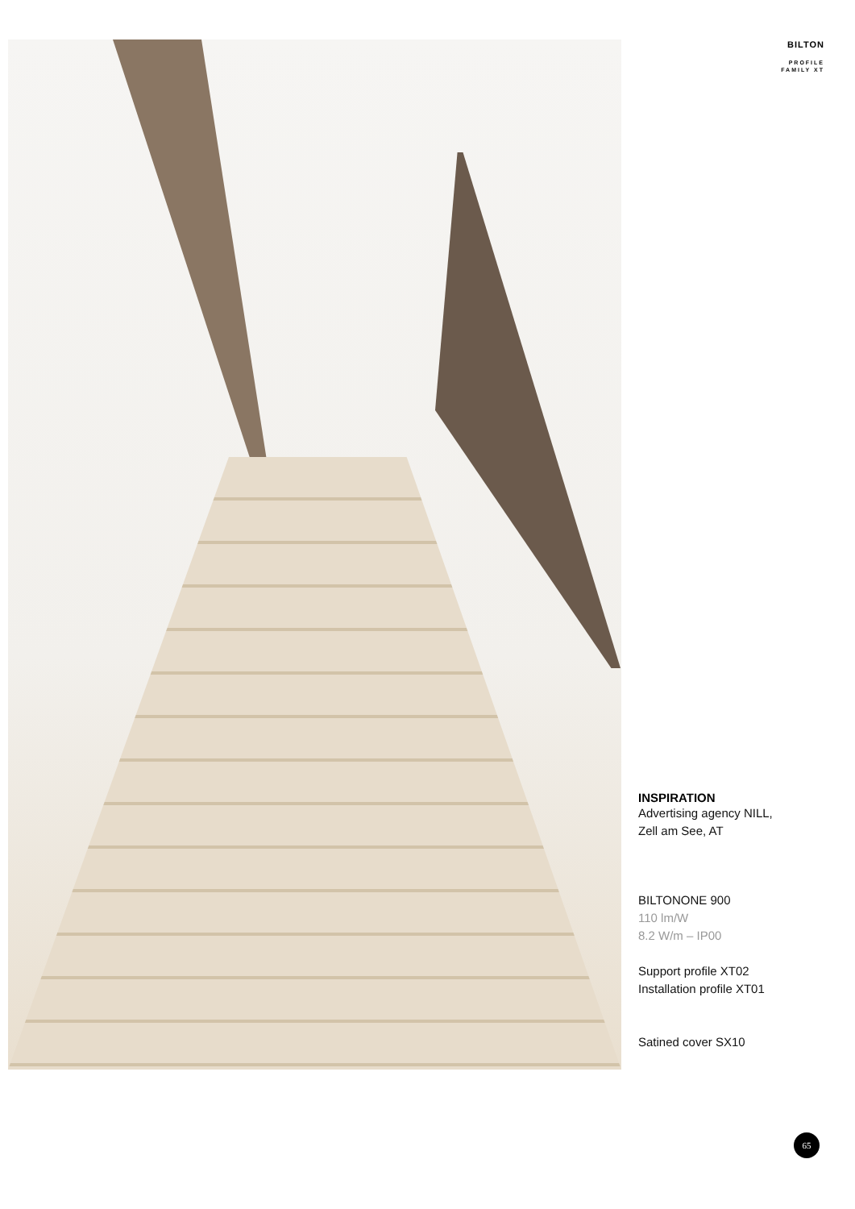BILTON
PROFILE
FAMILY XT
INSPIRATION
Advertising agency NILL,
Zell am See, AT
BILTONONE 900
110 lm/W
8.2 W/m – IP00
Support profile XT02
Installation profile XT01
Satined cover SX10
65